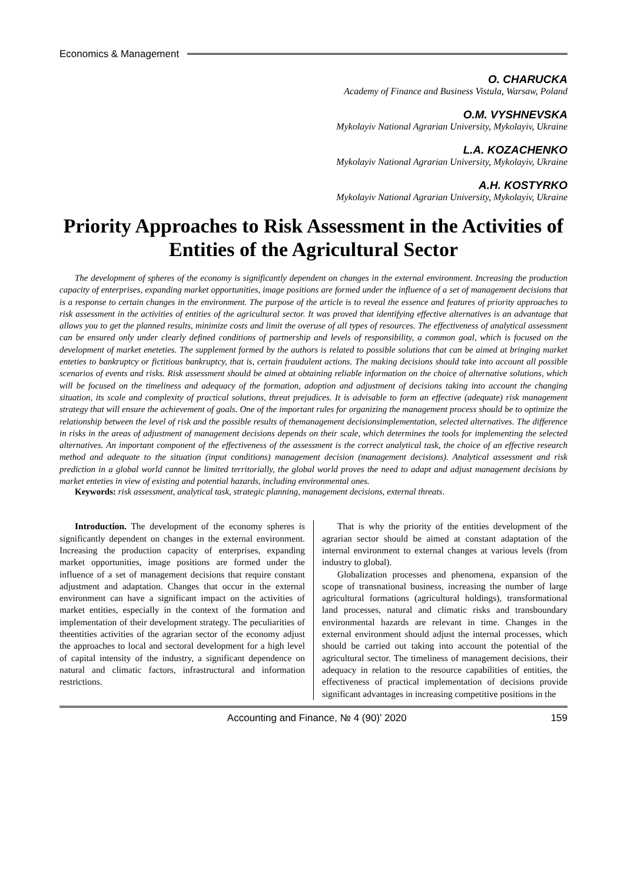Economics & Management
O. CHARUCKA
Academy of Finance and Business Vistula, Warsaw, Poland
O.M. VYSHNEVSKA
Mykolayiv National Agrarian University, Mykolayiv, Ukraine
L.A. KOZACHENKO
Mykolayiv National Agrarian University, Mykolayiv, Ukraine
A.H. KOSTYRKO
Mykolayiv National Agrarian University, Mykolayiv, Ukraine
Priority Approaches to Risk Assessment in the Activities of Entities of the Agricultural Sector
The development of spheres of the economy is significantly dependent on changes in the external environment. Increasing the production capacity of enterprises, expanding market opportunities, image positions are formed under the influence of a set of management decisions that is a response to certain changes in the environment. The purpose of the article is to reveal the essence and features of priority approaches to risk assessment in the activities of entities of the agricultural sector. It was proved that identifying effective alternatives is an advantage that allows you to get the planned results, minimize costs and limit the overuse of all types of resources. The effectiveness of analytical assessment can be ensured only under clearly defined conditions of partnership and levels of responsibility, a common goal, which is focused on the development of market eneteties. The supplement formed by the authors is related to possible solutions that can be aimed at bringing market enteties to bankruptcy or fictitious bankruptcy, that is, certain fraudulent actions. The making decisions should take into account all possible scenarios of events and risks. Risk assessment should be aimed at obtaining reliable information on the choice of alternative solutions, which will be focused on the timeliness and adequacy of the formation, adoption and adjustment of decisions taking into account the changing situation, its scale and complexity of practical solutions, threat prejudices. It is advisable to form an effective (adequate) risk management strategy that will ensure the achievement of goals. One of the important rules for organizing the management process should be to optimize the relationship between the level of risk and the possible results of themanagement decisionsimplementation, selected alternatives. The difference in risks in the areas of adjustment of management decisions depends on their scale, which determines the tools for implementing the selected alternatives. An important component of the effectiveness of the assessment is the correct analytical task, the choice of an effective research method and adequate to the situation (input conditions) management decision (management decisions). Analytical assessment and risk prediction in a global world cannot be limited territorially, the global world proves the need to adapt and adjust management decisions by market enteties in view of existing and potential hazards, including environmental ones.
Keywords: risk assessment, analytical task, strategic planning, management decisions, external threats.
Introduction. The development of the economy spheres is significantly dependent on changes in the external environment. Increasing the production capacity of enterprises, expanding market opportunities, image positions are formed under the influence of a set of management decisions that require constant adjustment and adaptation. Changes that occur in the external environment can have a significant impact on the activities of market entities, especially in the context of the formation and implementation of their development strategy. The peculiarities of theentities activities of the agrarian sector of the economy adjust the approaches to local and sectoral development for a high level of capital intensity of the industry, a significant dependence on natural and climatic factors, infrastructural and information restrictions.
That is why the priority of the entities development of the agrarian sector should be aimed at constant adaptation of the internal environment to external changes at various levels (from industry to global).
Globalization processes and phenomena, expansion of the scope of transnational business, increasing the number of large agricultural formations (agricultural holdings), transformational land processes, natural and climatic risks and transboundary environmental hazards are relevant in time. Changes in the external environment should adjust the internal processes, which should be carried out taking into account the potential of the agricultural sector. The timeliness of management decisions, their adequacy in relation to the resource capabilities of entities, the effectiveness of practical implementation of decisions provide significant advantages in increasing competitive positions in the
Accounting and Finance, № 4 (90)’ 2020 159